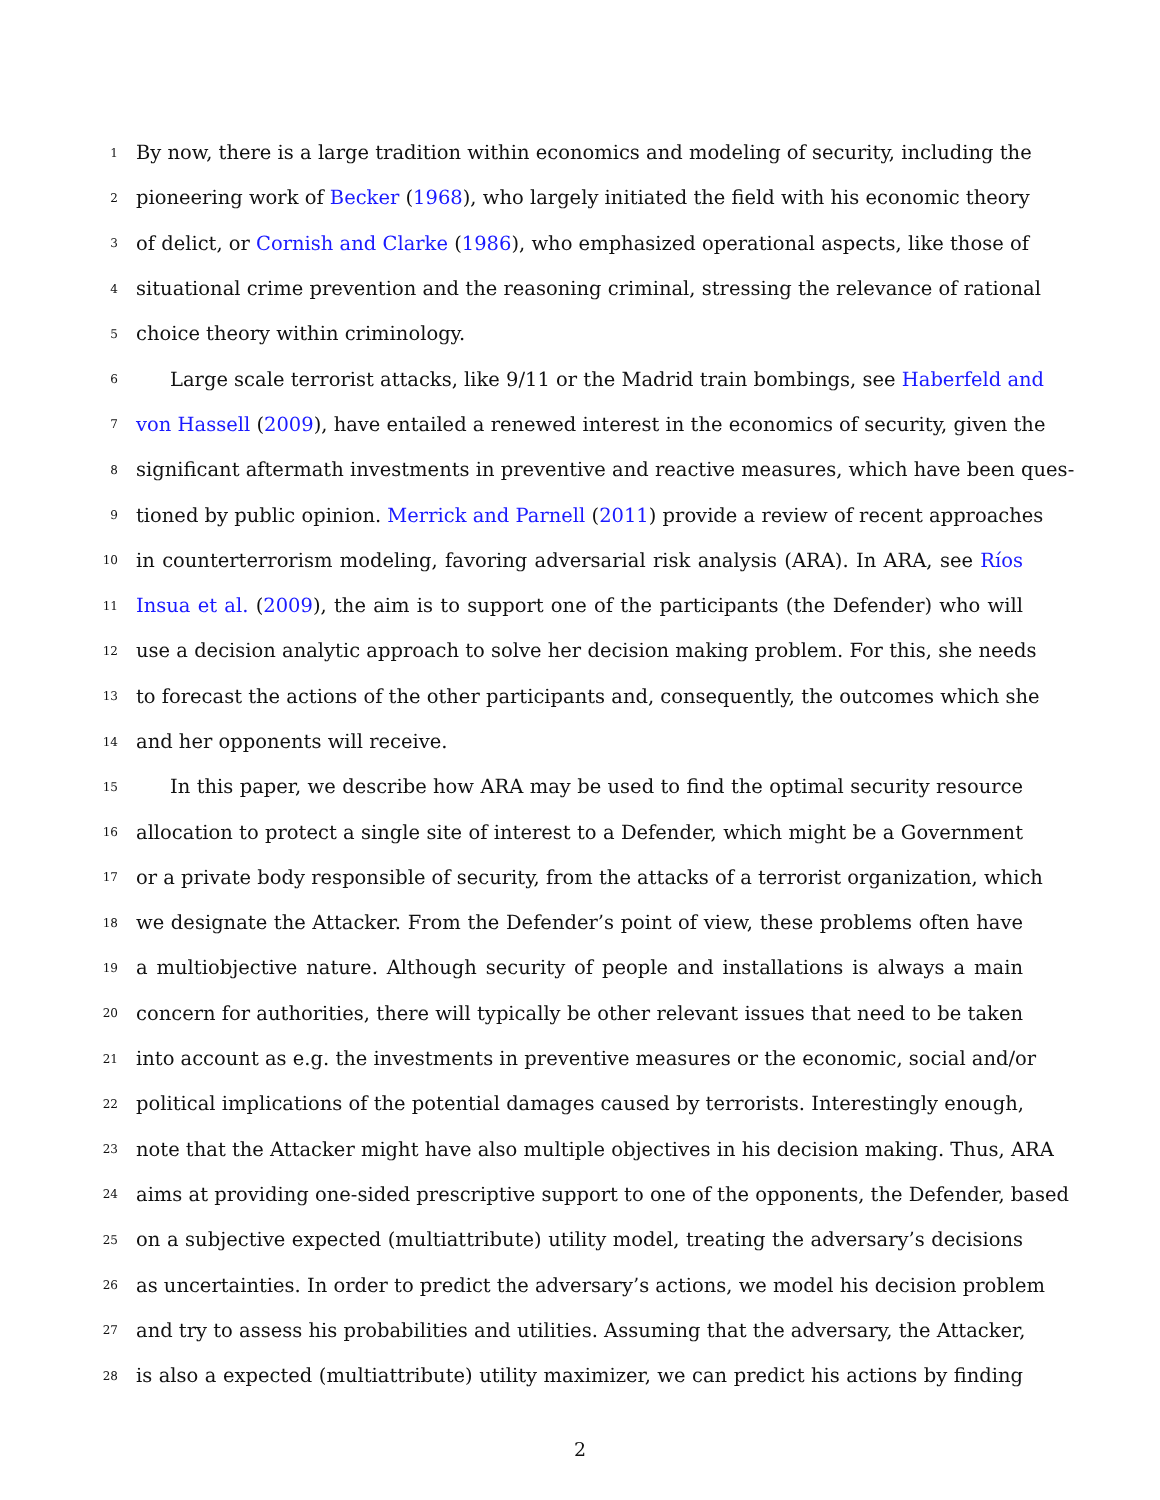1 By now, there is a large tradition within economics and modeling of security, including the
2 pioneering work of Becker (1968), who largely initiated the field with his economic theory
3 of delict, or Cornish and Clarke (1986), who emphasized operational aspects, like those of
4 situational crime prevention and the reasoning criminal, stressing the relevance of rational
5 choice theory within criminology.
6 Large scale terrorist attacks, like 9/11 or the Madrid train bombings, see Haberfeld and
7 von Hassell (2009), have entailed a renewed interest in the economics of security, given the
8 significant aftermath investments in preventive and reactive measures, which have been ques-
9 tioned by public opinion. Merrick and Parnell (2011) provide a review of recent approaches
10 in counterterrorism modeling, favoring adversarial risk analysis (ARA). In ARA, see Ríos
11 Insua et al. (2009), the aim is to support one of the participants (the Defender) who will
12 use a decision analytic approach to solve her decision making problem. For this, she needs
13 to forecast the actions of the other participants and, consequently, the outcomes which she
14 and her opponents will receive.
15 In this paper, we describe how ARA may be used to find the optimal security resource
16 allocation to protect a single site of interest to a Defender, which might be a Government
17 or a private body responsible of security, from the attacks of a terrorist organization, which
18 we designate the Attacker. From the Defender’s point of view, these problems often have
19 a multiobjective nature. Although security of people and installations is always a main
20 concern for authorities, there will typically be other relevant issues that need to be taken
21 into account as e.g. the investments in preventive measures or the economic, social and/or
22 political implications of the potential damages caused by terrorists. Interestingly enough,
23 note that the Attacker might have also multiple objectives in his decision making. Thus, ARA
24 aims at providing one-sided prescriptive support to one of the opponents, the Defender, based
25 on a subjective expected (multiattribute) utility model, treating the adversary’s decisions
26 as uncertainties. In order to predict the adversary’s actions, we model his decision problem
27 and try to assess his probabilities and utilities. Assuming that the adversary, the Attacker,
28 is also a expected (multiattribute) utility maximizer, we can predict his actions by finding
2